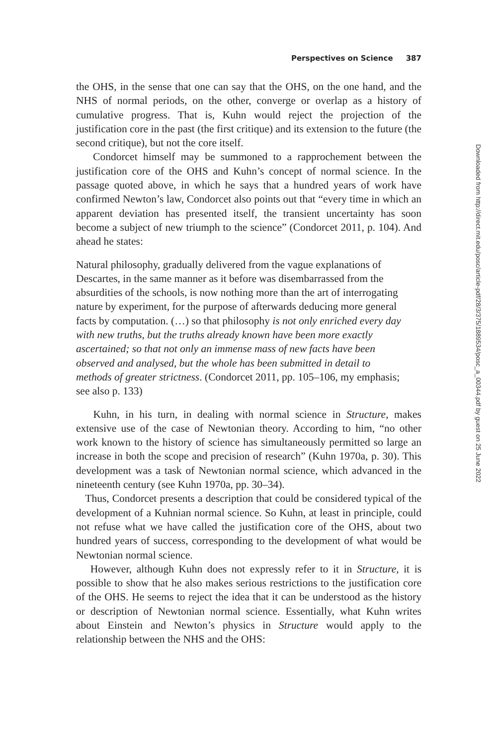Perspectives on Science 387
the OHS, in the sense that one can say that the OHS, on the one hand, and the NHS of normal periods, on the other, converge or overlap as a history of cumulative progress. That is, Kuhn would reject the projection of the justification core in the past (the first critique) and its extension to the future (the second critique), but not the core itself.
Condorcet himself may be summoned to a rapprochement between the justification core of the OHS and Kuhn’s concept of normal science. In the passage quoted above, in which he says that a hundred years of work have confirmed Newton’s law, Condorcet also points out that “every time in which an apparent deviation has presented itself, the transient uncertainty has soon become a subject of new triumph to the science” (Condorcet 2011, p. 104). And ahead he states:
Natural philosophy, gradually delivered from the vague explanations of Descartes, in the same manner as it before was disembarrassed from the absurdities of the schools, is now nothing more than the art of interrogating nature by experiment, for the purpose of afterwards deducing more general facts by computation. (…) so that philosophy is not only enriched every day with new truths, but the truths already known have been more exactly ascertained; so that not only an immense mass of new facts have been observed and analysed, but the whole has been submitted in detail to methods of greater strictness. (Condorcet 2011, pp. 105–106, my emphasis; see also p. 133)
Kuhn, in his turn, in dealing with normal science in Structure, makes extensive use of the case of Newtonian theory. According to him, “no other work known to the history of science has simultaneously permitted so large an increase in both the scope and precision of research” (Kuhn 1970a, p. 30). This development was a task of Newtonian normal science, which advanced in the nineteenth century (see Kuhn 1970a, pp. 30–34).
Thus, Condorcet presents a description that could be considered typical of the development of a Kuhnian normal science. So Kuhn, at least in principle, could not refuse what we have called the justification core of the OHS, about two hundred years of success, corresponding to the development of what would be Newtonian normal science.
However, although Kuhn does not expressly refer to it in Structure, it is possible to show that he also makes serious restrictions to the justification core of the OHS. He seems to reject the idea that it can be understood as the history or description of Newtonian normal science. Essentially, what Kuhn writes about Einstein and Newton’s physics in Structure would apply to the relationship between the NHS and the OHS:
Downloaded from http://direct.mit.edu/posc/article-pdf/28/3/375/1889534/posc_a_00344.pdf by guest on 25 June 2022